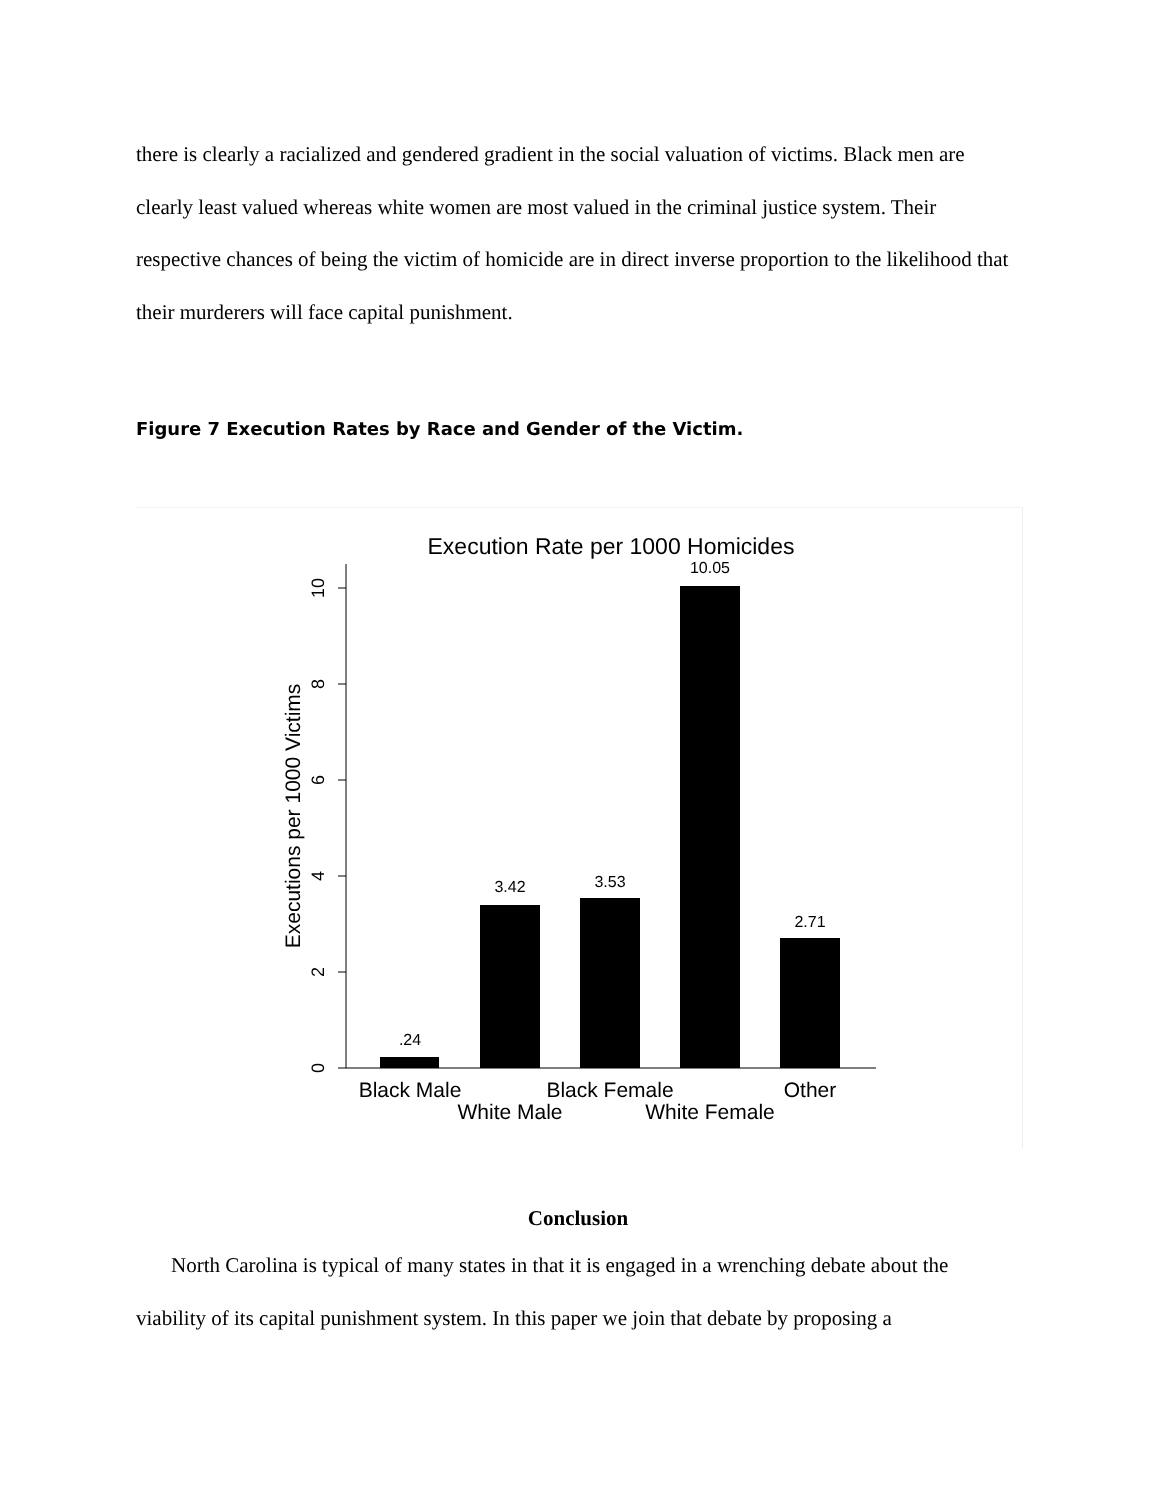there is clearly a racialized and gendered gradient in the social valuation of victims. Black men are clearly least valued whereas white women are most valued in the criminal justice system. Their respective chances of being the victim of homicide are in direct inverse proportion to the likelihood that their murderers will face capital punishment.
Figure 7 Execution Rates by Race and Gender of the Victim.
Execution Rate per 1000 Homicides
0
2
4
6
8
10
Executions per 1000 Victims
.24
3.42
3.53
10.05
2.71
Black Male
Black Female
Other
White Male
White Female
Conclusion
North Carolina is typical of many states in that it is engaged in a wrenching debate about the viability of its capital punishment system. In this paper we join that debate by proposing a